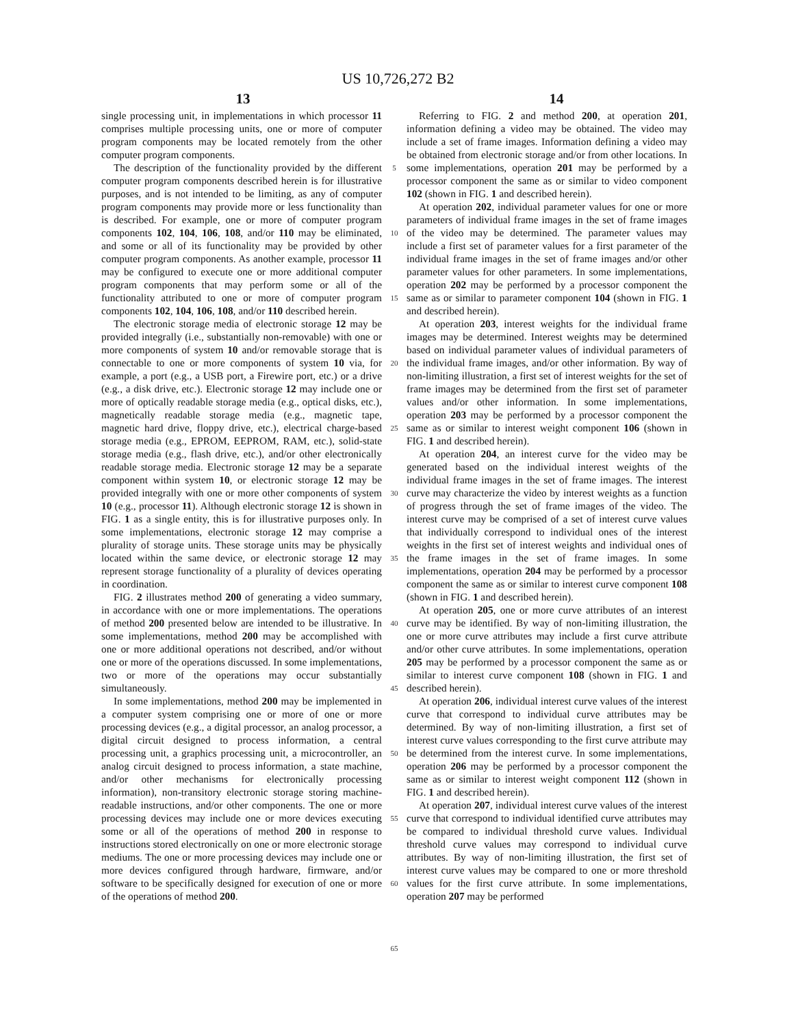US 10,726,272 B2
13 14
single processing unit, in implementations in which processor 11 comprises multiple processing units, one or more of computer program components may be located remotely from the other computer program components.
The description of the functionality provided by the different computer program components described herein is for illustrative purposes, and is not intended to be limiting, as any of computer program components may provide more or less functionality than is described. For example, one or more of computer program components 102, 104, 106, 108, and/or 110 may be eliminated, and some or all of its functionality may be provided by other computer program components. As another example, processor 11 may be configured to execute one or more additional computer program components that may perform some or all of the functionality attributed to one or more of computer program components 102, 104, 106, 108, and/or 110 described herein.
The electronic storage media of electronic storage 12 may be provided integrally (i.e., substantially non-removable) with one or more components of system 10 and/or removable storage that is connectable to one or more components of system 10 via, for example, a port (e.g., a USB port, a Firewire port, etc.) or a drive (e.g., a disk drive, etc.). Electronic storage 12 may include one or more of optically readable storage media (e.g., optical disks, etc.), magnetically readable storage media (e.g., magnetic tape, magnetic hard drive, floppy drive, etc.), electrical charge-based storage media (e.g., EPROM, EEPROM, RAM, etc.), solid-state storage media (e.g., flash drive, etc.), and/or other electronically readable storage media. Electronic storage 12 may be a separate component within system 10, or electronic storage 12 may be provided integrally with one or more other components of system 10 (e.g., processor 11). Although electronic storage 12 is shown in FIG. 1 as a single entity, this is for illustrative purposes only. In some implementations, electronic storage 12 may comprise a plurality of storage units. These storage units may be physically located within the same device, or electronic storage 12 may represent storage functionality of a plurality of devices operating in coordination.
FIG. 2 illustrates method 200 of generating a video summary, in accordance with one or more implementations. The operations of method 200 presented below are intended to be illustrative. In some implementations, method 200 may be accomplished with one or more additional operations not described, and/or without one or more of the operations discussed. In some implementations, two or more of the operations may occur substantially simultaneously.
In some implementations, method 200 may be implemented in a computer system comprising one or more of one or more processing devices (e.g., a digital processor, an analog processor, a digital circuit designed to process information, a central processing unit, a graphics processing unit, a microcontroller, an analog circuit designed to process information, a state machine, and/or other mechanisms for electronically processing information), non-transitory electronic storage storing machine-readable instructions, and/or other components. The one or more processing devices may include one or more devices executing some or all of the operations of method 200 in response to instructions stored electronically on one or more electronic storage mediums. The one or more processing devices may include one or more devices configured through hardware, firmware, and/or software to be specifically designed for execution of one or more of the operations of method 200.
5
10
15
20
25
30
35
40
45
50
55
60
65
Referring to FIG. 2 and method 200, at operation 201, information defining a video may be obtained. The video may include a set of frame images. Information defining a video may be obtained from electronic storage and/or from other locations. In some implementations, operation 201 may be performed by a processor component the same as or similar to video component 102 (shown in FIG. 1 and described herein).
At operation 202, individual parameter values for one or more parameters of individual frame images in the set of frame images of the video may be determined. The parameter values may include a first set of parameter values for a first parameter of the individual frame images in the set of frame images and/or other parameter values for other parameters. In some implementations, operation 202 may be performed by a processor component the same as or similar to parameter component 104 (shown in FIG. 1 and described herein).
At operation 203, interest weights for the individual frame images may be determined. Interest weights may be determined based on individual parameter values of individual parameters of the individual frame images, and/or other information. By way of non-limiting illustration, a first set of interest weights for the set of frame images may be determined from the first set of parameter values and/or other information. In some implementations, operation 203 may be performed by a processor component the same as or similar to interest weight component 106 (shown in FIG. 1 and described herein).
At operation 204, an interest curve for the video may be generated based on the individual interest weights of the individual frame images in the set of frame images. The interest curve may characterize the video by interest weights as a function of progress through the set of frame images of the video. The interest curve may be comprised of a set of interest curve values that individually correspond to individual ones of the interest weights in the first set of interest weights and individual ones of the frame images in the set of frame images. In some implementations, operation 204 may be performed by a processor component the same as or similar to interest curve component 108 (shown in FIG. 1 and described herein).
At operation 205, one or more curve attributes of an interest curve may be identified. By way of non-limiting illustration, the one or more curve attributes may include a first curve attribute and/or other curve attributes. In some implementations, operation 205 may be performed by a processor component the same as or similar to interest curve component 108 (shown in FIG. 1 and described herein).
At operation 206, individual interest curve values of the interest curve that correspond to individual curve attributes may be determined. By way of non-limiting illustration, a first set of interest curve values corresponding to the first curve attribute may be determined from the interest curve. In some implementations, operation 206 may be performed by a processor component the same as or similar to interest weight component 112 (shown in FIG. 1 and described herein).
At operation 207, individual interest curve values of the interest curve that correspond to individual identified curve attributes may be compared to individual threshold curve values. Individual threshold curve values may correspond to individual curve attributes. By way of non-limiting illustration, the first set of interest curve values may be compared to one or more threshold values for the first curve attribute. In some implementations, operation 207 may be performed